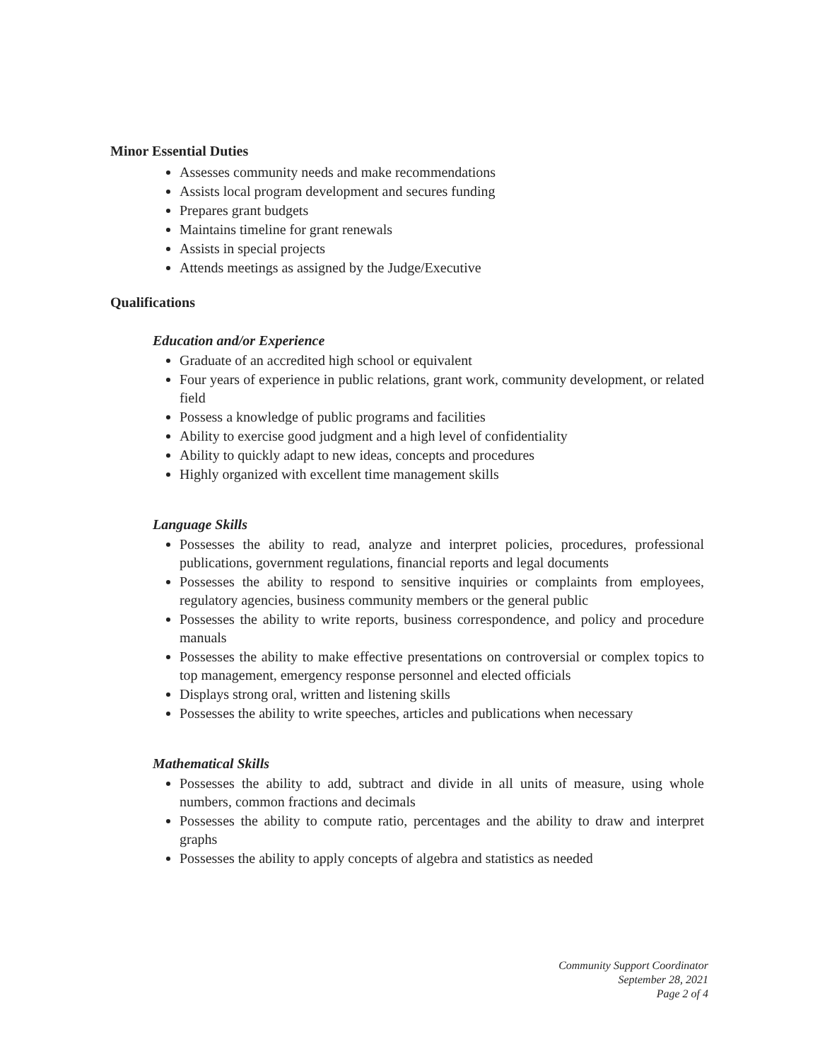Minor Essential Duties
Assesses community needs and make recommendations
Assists local program development and secures funding
Prepares grant budgets
Maintains timeline for grant renewals
Assists in special projects
Attends meetings as assigned by the Judge/Executive
Qualifications
Education and/or Experience
Graduate of an accredited high school or equivalent
Four years of experience in public relations, grant work, community development, or related field
Possess a knowledge of public programs and facilities
Ability to exercise good judgment and a high level of confidentiality
Ability to quickly adapt to new ideas, concepts and procedures
Highly organized with excellent time management skills
Language Skills
Possesses the ability to read, analyze and interpret policies, procedures, professional publications, government regulations, financial reports and legal documents
Possesses the ability to respond to sensitive inquiries or complaints from employees, regulatory agencies, business community members or the general public
Possesses the ability to write reports, business correspondence, and policy and procedure manuals
Possesses the ability to make effective presentations on controversial or complex topics to top management, emergency response personnel and elected officials
Displays strong oral, written and listening skills
Possesses the ability to write speeches, articles and publications when necessary
Mathematical Skills
Possesses the ability to add, subtract and divide in all units of measure, using whole numbers, common fractions and decimals
Possesses the ability to compute ratio, percentages and the ability to draw and interpret graphs
Possesses the ability to apply concepts of algebra and statistics as needed
Community Support Coordinator
September 28, 2021
Page 2 of 4